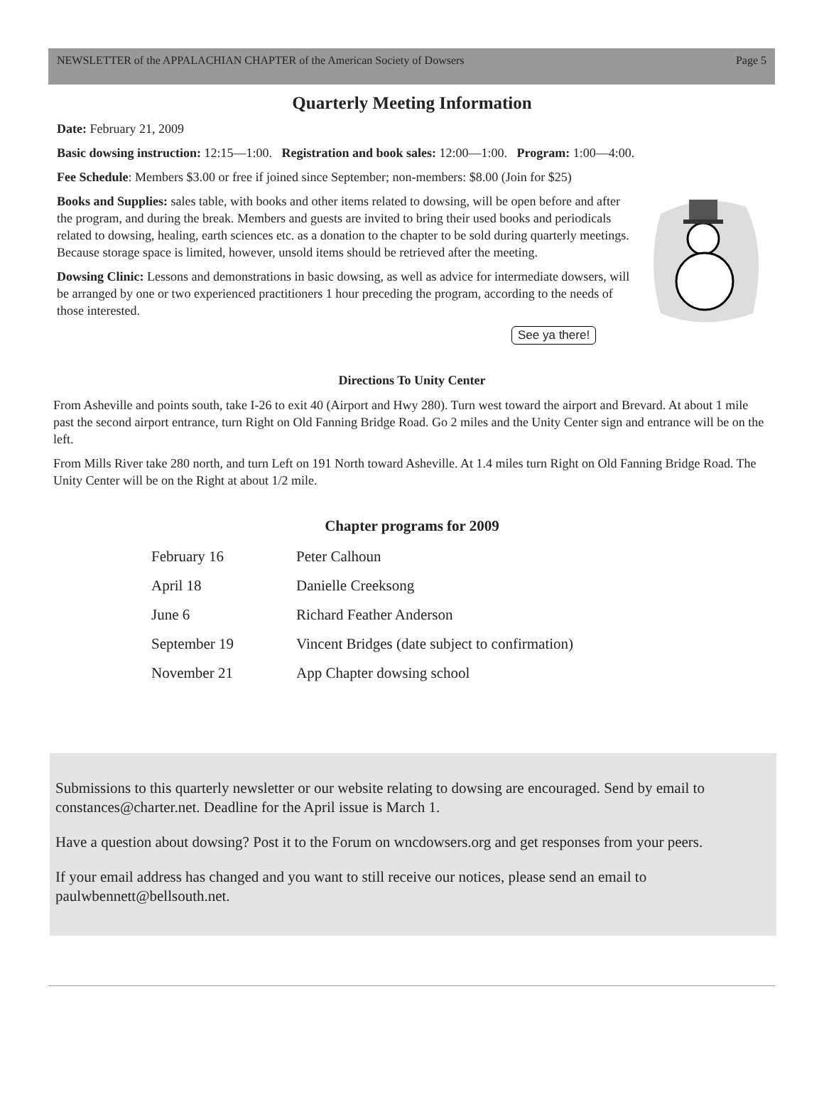NEWSLETTER of the APPALACHIAN CHAPTER of the American Society of Dowsers Page 5
Quarterly Meeting Information
Date: February 21, 2009
Basic dowsing instruction: 12:15—1:00. Registration and book sales: 12:00—1:00. Program: 1:00—4:00.
Fee Schedule: Members $3.00 or free if joined since September; non-members: $8.00 (Join for $25)
Books and Supplies: sales table, with books and other items related to dowsing, will be open before and after the program, and during the break. Members and guests are invited to bring their used books and periodicals related to dowsing, healing, earth sciences etc. as a donation to the chapter to be sold during quarterly meetings. Because storage space is limited, however, unsold items should be retrieved after the meeting.
Dowsing Clinic: Lessons and demonstrations in basic dowsing, as well as advice for intermediate dowsers, will be arranged by one or two experienced practitioners 1 hour preceding the program, according to the needs of those interested.
See ya there!
Directions To Unity Center
From Asheville and points south, take I-26 to exit 40 (Airport and Hwy 280). Turn west toward the airport and Brevard. At about 1 mile past the second airport entrance, turn Right on Old Fanning Bridge Road. Go 2 miles and the Unity Center sign and entrance will be on the left.
From Mills River take 280 north, and turn Left on 191 North toward Asheville. At 1.4 miles turn Right on Old Fanning Bridge Road. The Unity Center will be on the Right at about 1/2 mile.
Chapter programs for 2009
| February 16 | Peter Calhoun |
| April 18 | Danielle Creeksong |
| June 6 | Richard Feather Anderson |
| September 19 | Vincent Bridges (date subject to confirmation) |
| November 21 | App Chapter dowsing school |
Submissions to this quarterly newsletter or our website relating to dowsing are encouraged. Send by email to constances@charter.net. Deadline for the April issue is March 1.
Have a question about dowsing? Post it to the Forum on wncdowsers.org and get responses from your peers.
If your email address has changed and you want to still receive our notices, please send an email to paulwbennett@bellsouth.net.